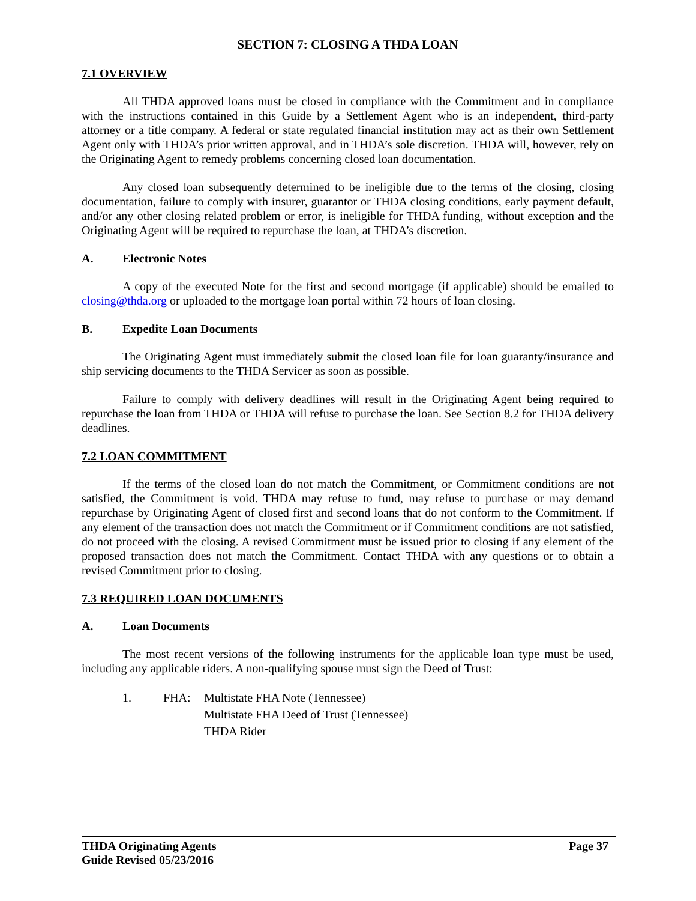SECTION 7: CLOSING A THDA LOAN
7.1 OVERVIEW
All THDA approved loans must be closed in compliance with the Commitment and in compliance with the instructions contained in this Guide by a Settlement Agent who is an independent, third-party attorney or a title company. A federal or state regulated financial institution may act as their own Settlement Agent only with THDA’s prior written approval, and in THDA’s sole discretion. THDA will, however, rely on the Originating Agent to remedy problems concerning closed loan documentation.
Any closed loan subsequently determined to be ineligible due to the terms of the closing, closing documentation, failure to comply with insurer, guarantor or THDA closing conditions, early payment default, and/or any other closing related problem or error, is ineligible for THDA funding, without exception and the Originating Agent will be required to repurchase the loan, at THDA’s discretion.
A. Electronic Notes
A copy of the executed Note for the first and second mortgage (if applicable) should be emailed to closing@thda.org or uploaded to the mortgage loan portal within 72 hours of loan closing.
B. Expedite Loan Documents
The Originating Agent must immediately submit the closed loan file for loan guaranty/insurance and ship servicing documents to the THDA Servicer as soon as possible.
Failure to comply with delivery deadlines will result in the Originating Agent being required to repurchase the loan from THDA or THDA will refuse to purchase the loan. See Section 8.2 for THDA delivery deadlines.
7.2 LOAN COMMITMENT
If the terms of the closed loan do not match the Commitment, or Commitment conditions are not satisfied, the Commitment is void. THDA may refuse to fund, may refuse to purchase or may demand repurchase by Originating Agent of closed first and second loans that do not conform to the Commitment. If any element of the transaction does not match the Commitment or if Commitment conditions are not satisfied, do not proceed with the closing. A revised Commitment must be issued prior to closing if any element of the proposed transaction does not match the Commitment. Contact THDA with any questions or to obtain a revised Commitment prior to closing.
7.3 REQUIRED LOAN DOCUMENTS
A. Loan Documents
The most recent versions of the following instruments for the applicable loan type must be used, including any applicable riders. A non-qualifying spouse must sign the Deed of Trust:
1. FHA: Multistate FHA Note (Tennessee)
Multistate FHA Deed of Trust (Tennessee)
THDA Rider
THDA Originating Agents
Guide Revised 05/23/2016
Page 37